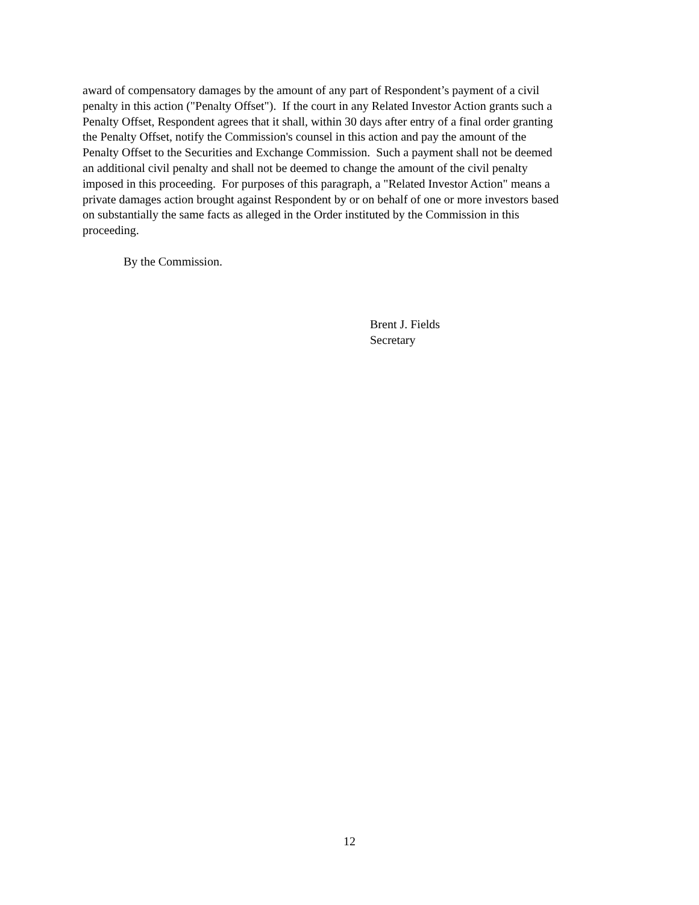award of compensatory damages by the amount of any part of Respondent’s payment of a civil
penalty in this action ("Penalty Offset"). If the court in any Related Investor Action grants such a
Penalty Offset, Respondent agrees that it shall, within 30 days after entry of a final order granting
the Penalty Offset, notify the Commission's counsel in this action and pay the amount of the
Penalty Offset to the Securities and Exchange Commission. Such a payment shall not be deemed
an additional civil penalty and shall not be deemed to change the amount of the civil penalty
imposed in this proceeding. For purposes of this paragraph, a "Related Investor Action" means a
private damages action brought against Respondent by or on behalf of one or more investors based
on substantially the same facts as alleged in the Order instituted by the Commission in this
proceeding.
By the Commission.
Brent J. Fields
Secretary
12